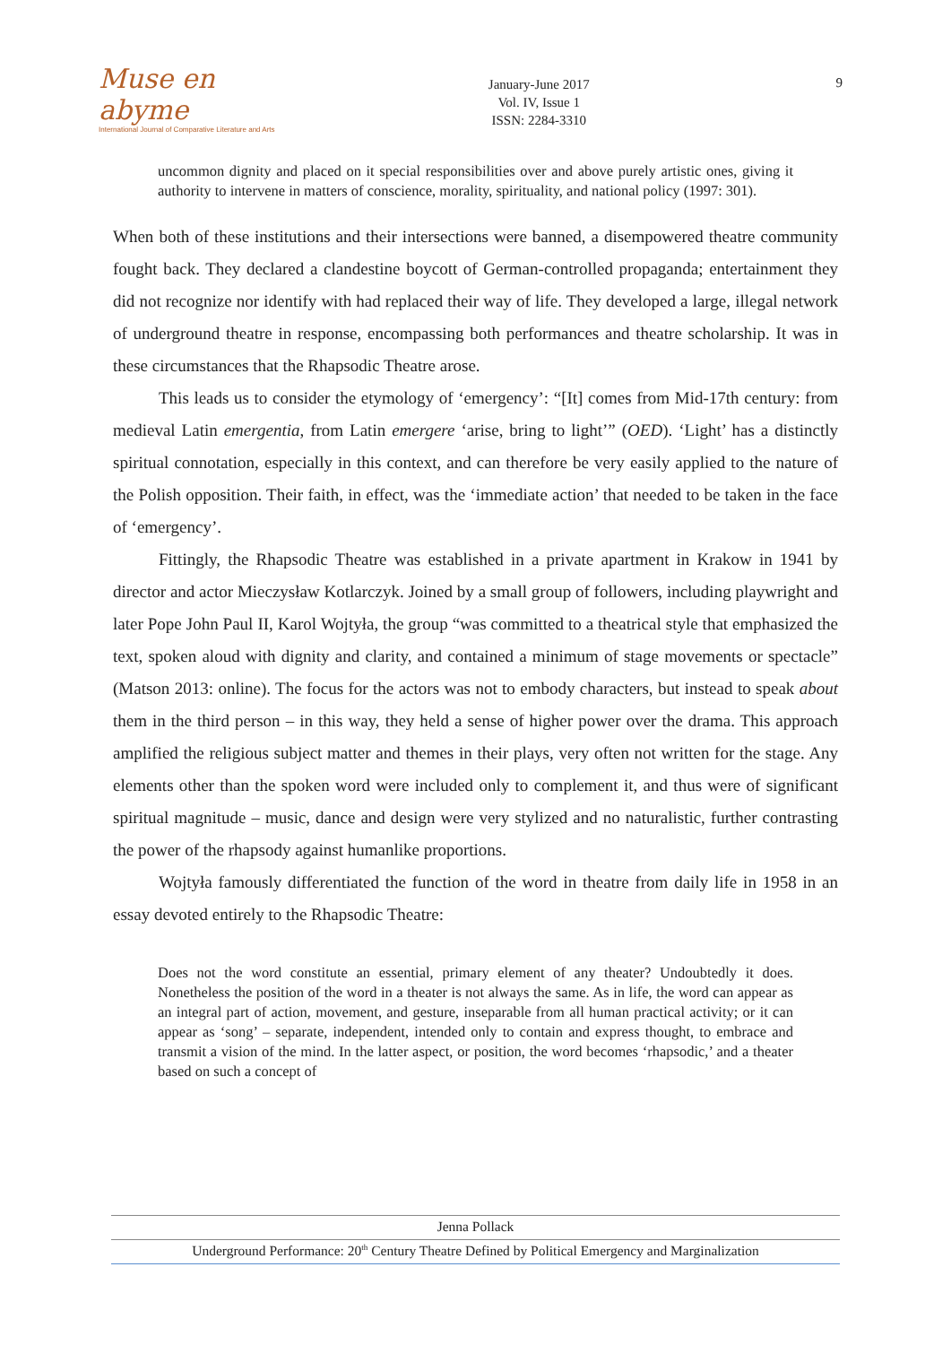Muse en abyme
International Journal of Comparative Literature and Arts
January-June 2017
Vol. IV, Issue 1
ISSN: 2284-3310
9
uncommon dignity and placed on it special responsibilities over and above purely artistic ones, giving it authority to intervene in matters of conscience, morality, spirituality, and national policy (1997: 301).
When both of these institutions and their intersections were banned, a disempowered theatre community fought back. They declared a clandestine boycott of German-controlled propaganda; entertainment they did not recognize nor identify with had replaced their way of life. They developed a large, illegal network of underground theatre in response, encompassing both performances and theatre scholarship. It was in these circumstances that the Rhapsodic Theatre arose.
This leads us to consider the etymology of ‘emergency’: “[It] comes from Mid-17th century: from medieval Latin emergentia, from Latin emergere ‘arise, bring to light’” (OED). ‘Light’ has a distinctly spiritual connotation, especially in this context, and can therefore be very easily applied to the nature of the Polish opposition. Their faith, in effect, was the ‘immediate action’ that needed to be taken in the face of ‘emergency’.
Fittingly, the Rhapsodic Theatre was established in a private apartment in Krakow in 1941 by director and actor Mieczysław Kotlarczyk. Joined by a small group of followers, including playwright and later Pope John Paul II, Karol Wojtyła, the group “was committed to a theatrical style that emphasized the text, spoken aloud with dignity and clarity, and contained a minimum of stage movements or spectacle” (Matson 2013: online). The focus for the actors was not to embody characters, but instead to speak about them in the third person – in this way, they held a sense of higher power over the drama. This approach amplified the religious subject matter and themes in their plays, very often not written for the stage. Any elements other than the spoken word were included only to complement it, and thus were of significant spiritual magnitude – music, dance and design were very stylized and no naturalistic, further contrasting the power of the rhapsody against humanlike proportions.
Wojtyła famously differentiated the function of the word in theatre from daily life in 1958 in an essay devoted entirely to the Rhapsodic Theatre:
Does not the word constitute an essential, primary element of any theater? Undoubtedly it does. Nonetheless the position of the word in a theater is not always the same. As in life, the word can appear as an integral part of action, movement, and gesture, inseparable from all human practical activity; or it can appear as ‘song’ – separate, independent, intended only to contain and express thought, to embrace and transmit a vision of the mind. In the latter aspect, or position, the word becomes ‘rhapsodic,’ and a theater based on such a concept of
Jenna Pollack
Underground Performance: 20<sup>th</sup> Century Theatre Defined by Political Emergency and Marginalization